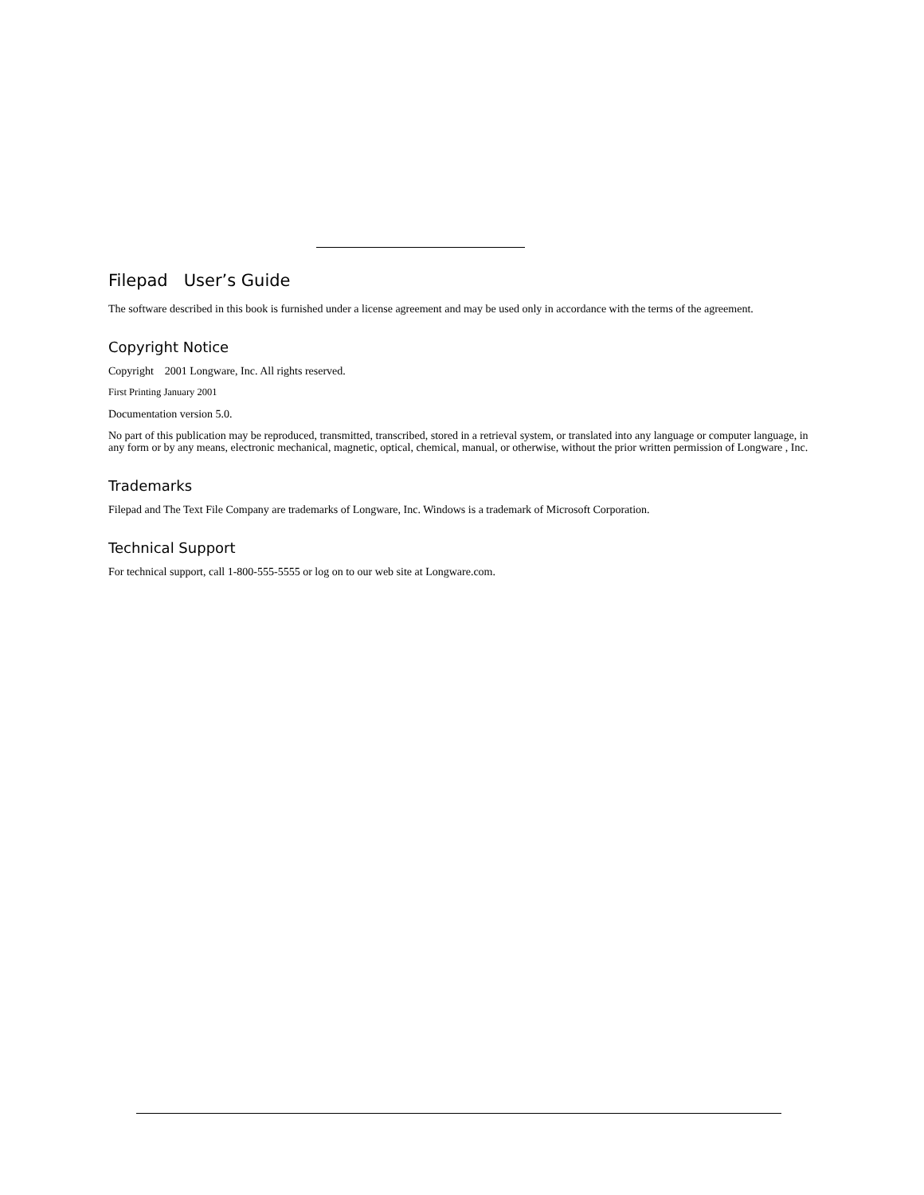Filepad User’s Guide
The software described in this book is furnished under a license agreement and may be used only in accordance with the terms of the agreement.
Copyright Notice
Copyright 2001 Longware, Inc. All rights reserved.
First Printing January 2001
Documentation version 5.0.
No part of this publication may be reproduced, transmitted, transcribed, stored in a retrieval system, or translated into any language or computer language, in any form or by any means, electronic mechanical, magnetic, optical, chemical, manual, or otherwise, without the prior written permission of Longware , Inc.
Trademarks
Filepad and The Text File Company are trademarks of Longware, Inc. Windows is a trademark of Microsoft Corporation.
Technical Support
For technical support, call 1-800-555-5555 or log on to our web site at Longware.com.